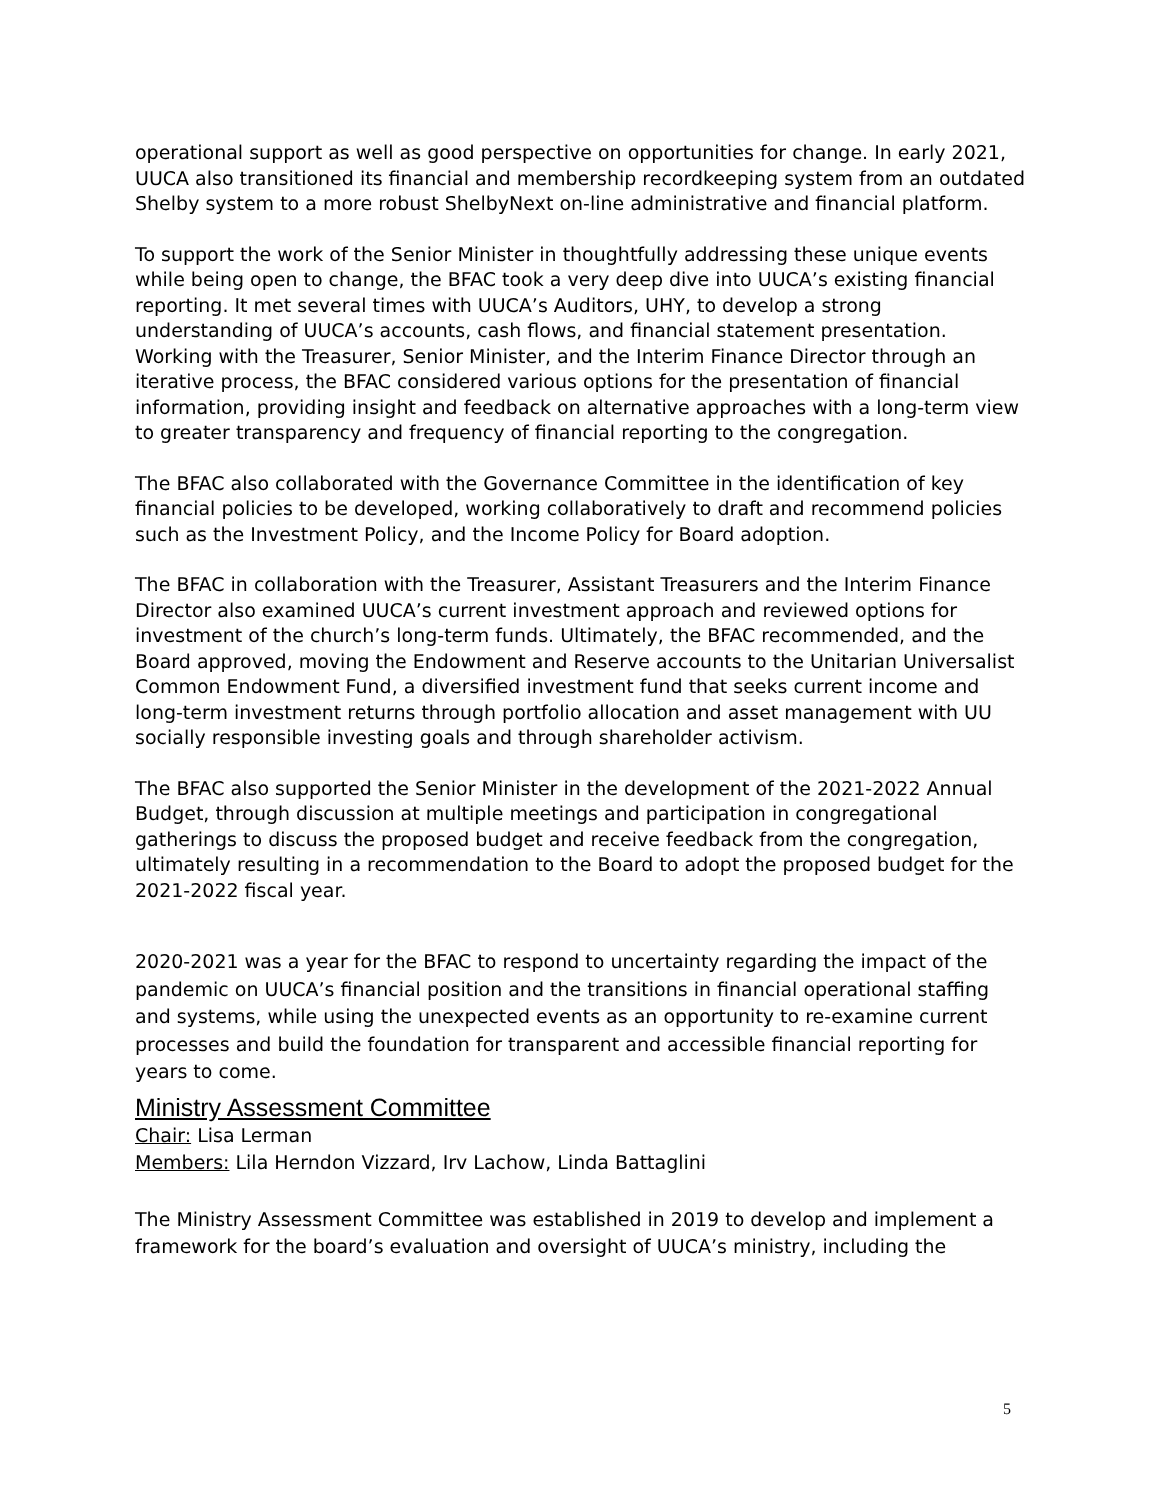operational support as well as good perspective on opportunities for change. In early 2021, UUCA also transitioned its financial and membership recordkeeping system from an outdated Shelby system to a more robust ShelbyNext on-line administrative and financial platform.
To support the work of the Senior Minister in thoughtfully addressing these unique events while being open to change, the BFAC took a very deep dive into UUCA’s existing financial reporting. It met several times with UUCA’s Auditors, UHY, to develop a strong understanding of UUCA’s accounts, cash flows, and financial statement presentation. Working with the Treasurer, Senior Minister, and the Interim Finance Director through an iterative process, the BFAC considered various options for the presentation of financial information, providing insight and feedback on alternative approaches with a long-term view to greater transparency and frequency of financial reporting to the congregation.
The BFAC also collaborated with the Governance Committee in the identification of key financial policies to be developed, working collaboratively to draft and recommend policies such as the Investment Policy, and the Income Policy for Board adoption.
The BFAC in collaboration with the Treasurer, Assistant Treasurers and the Interim Finance Director also examined UUCA’s current investment approach and reviewed options for investment of the church’s long-term funds. Ultimately, the BFAC recommended, and the Board approved, moving the Endowment and Reserve accounts to the Unitarian Universalist Common Endowment Fund, a diversified investment fund that seeks current income and long-term investment returns through portfolio allocation and asset management with UU socially responsible investing goals and through shareholder activism.
The BFAC also supported the Senior Minister in the development of the 2021-2022 Annual Budget, through discussion at multiple meetings and participation in congregational gatherings to discuss the proposed budget and receive feedback from the congregation, ultimately resulting in a recommendation to the Board to adopt the proposed budget for the 2021-2022 fiscal year.
2020-2021 was a year for the BFAC to respond to uncertainty regarding the impact of the pandemic on UUCA’s financial position and the transitions in financial operational staffing and systems, while using the unexpected events as an opportunity to re-examine current processes and build the foundation for transparent and accessible financial reporting for years to come.
Ministry Assessment Committee
Chair: Lisa Lerman
Members: Lila Herndon Vizzard, Irv Lachow, Linda Battaglini
The Ministry Assessment Committee was established in 2019 to develop and implement a framework for the board’s evaluation and oversight of UUCA’s ministry, including the
5